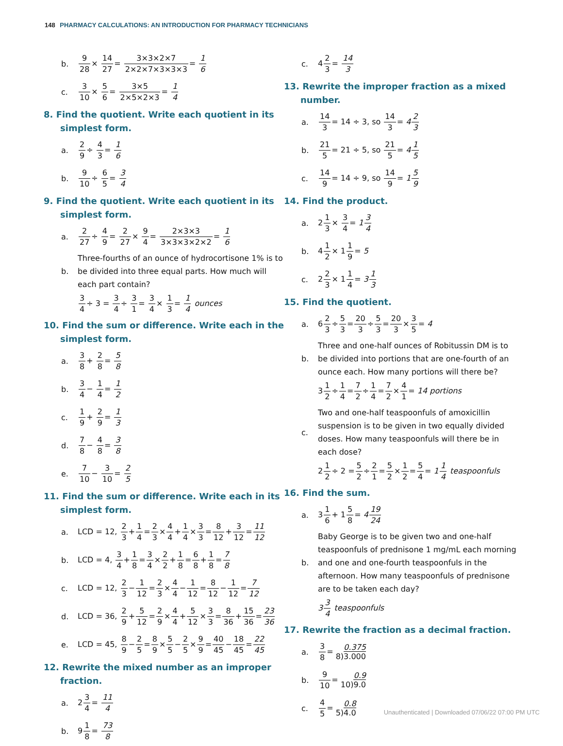148 PHARMACY CALCULATIONS: AN INTRODUCTION FOR PHARMACY TECHNICIANS
b. 9 28× 14 27= 3×3×2×7 2×2×7×3×3×3= 1 6
c. 3 10× 5 6= 3×5 2×5×2×3= 1 4
8. Find the quotient. Write each quotient in its simplest form.
a. 2 9÷ 4 3= 1 6
b. 9 10÷ 6 5= 3 4
9. Find the quotient. Write each quotient in its simplest form.
a. 2 27÷ 4 9= 2 27× 9 4= 2×3×3 3×3×3×2×2= 1 6
b. Three-fourths of an ounce of hydrocortisone 1% is to be divided into three equal parts. How much will each part contain?
3 4÷ 3 = 3 4÷ 3 1= 3 4× 1 3= 1 4 ounces
10. Find the sum or difference. Write each in the simplest form.
a. 3 8+ 2 8= 5 8
b. 3 4− 1 4= 1 2
c. 1 9+ 2 9= 1 3
d. 7 8− 4 8= 3 8
e. 7 10− 3 10= 2 5
11. Find the sum or difference. Write each in its simplest form.
a. LCD = 12, 2 3+1 4=2 3×4 4+1 4×3 3=8 12+3 12=11 12
b. LCD = 4, 3 4+1 8=3 4×2 2+1 8=6 8+1 8=7 8
c. LCD = 12, 2 3−1 12=2 3×4 4−1 12=8 12−1 12=7 12
d. LCD = 36, 2 9+5 12=2 9×4 4+5 12×3 3=8 36+15 36=23 36
e. LCD = 45, 8 9−2 5=8 9×5 5−2 5×9 9=40 45−18 45=22 45
12. Rewrite the mixed number as an improper fraction.
a. 23 4= 11 4
b. 91 8= 73 8
c. 42 3= 14 3
13. Rewrite the improper fraction as a mixed number.
a. 14 3= 14 ÷ 3, so 14 3= 42 3
b. 21 5= 21 ÷ 5, so 21 5= 41 5
c. 14 9= 14 ÷ 9, so 14 9= 15 9
14. Find the product.
a. 21 3× 3 4= 13 4
b. 41 2× 11 9= 5
c. 22 3× 11 4= 31 3
15. Find the quotient.
a. 62 3÷5 3=20 3÷5 3=20 3×3 5= 4
b. Three and one-half ounces of Robitussin DM is to be divided into portions that are one-fourth of an ounce each. How many portions will there be?
31 2÷1 4=7 2÷1 4=7 2×4 1= 14 portions
c. Two and one-half teaspoonfuls of amoxicillin suspension is to be given in two equally divided doses. How many teaspoonfuls will there be in each dose?
21 2÷ 2 =5 2÷2 1=5 2×1 2=5 4= 11 4 teaspoonfuls
16. Find the sum.
a. 31 6+ 15 8= 419 24
b. Baby George is to be given two and one-half teaspoonfuls of prednisone 1 mg/mL each morning and one and one-fourth teaspoonfuls in the afternoon. How many teaspoonfuls of prednisone are to be taken each day?
33 4 teaspoonfuls
17. Rewrite the fraction as a decimal fraction.
a. 3 8= 0.375 8)3.000
b. 9 10= 0.9 10)9.0
c. 4 5= 0.8 5)4.0
Unauthenticated | Downloaded 07/06/22 07:00 PM UTC